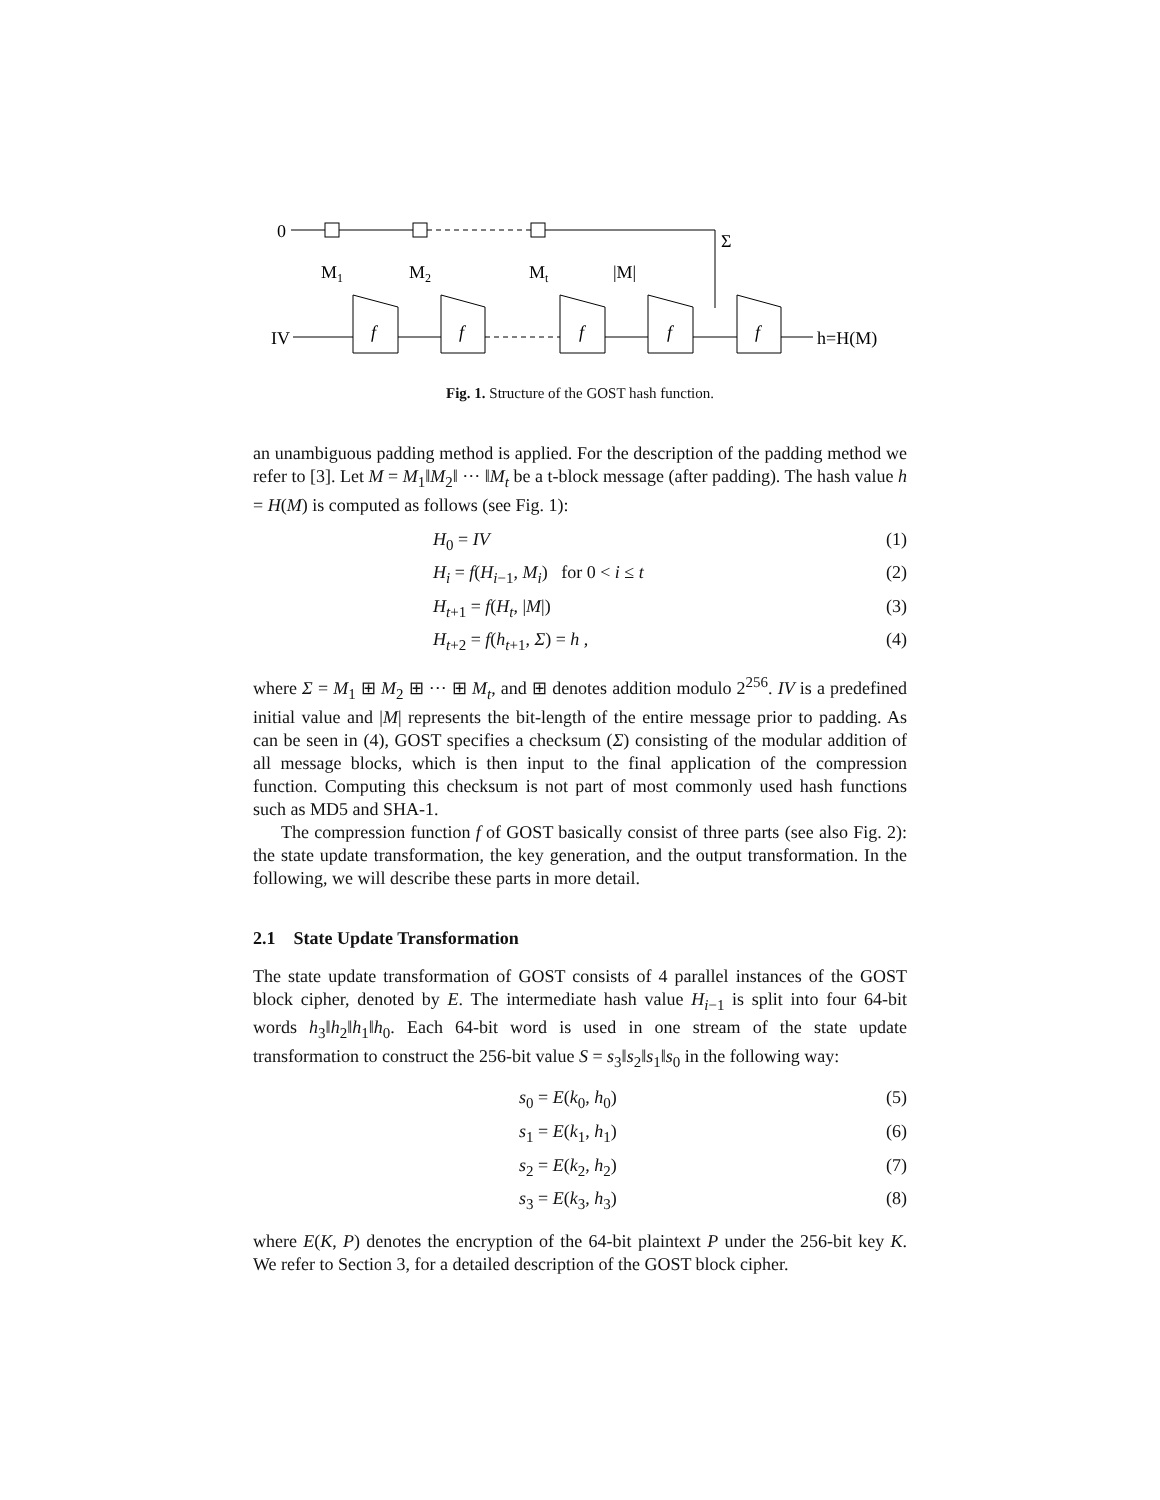0
Σ
M1
M2
Mt
|M|
IV
f
f
f
f
f
h=H(M)
Fig. 1. Structure of the GOST hash function.
an unambiguous padding method is applied. For the description of the padding method we refer to [3]. Let M = M<sub>1</sub>‖M<sub>2</sub>‖ ··· ‖M<sub>t</sub> be a t-block message (after padding). The hash value h = H(M) is computed as follows (see Fig. 1):
H<sub>0</sub> = IV (1)
H<sub>i</sub> = f(H<sub>i−1</sub>, M<sub>i</sub>) for 0 < i ≤ t (2)
H<sub>t+1</sub> = f(H<sub>t</sub>, |M|) (3)
H<sub>t+2</sub> = f(h<sub>t+1</sub>, Σ) = h , (4)
where Σ = M<sub>1</sub> ⊞ M<sub>2</sub> ⊞ ··· ⊞ M<sub>t</sub>, and ⊞ denotes addition modulo 2<sup>256</sup>. IV is a predefined initial value and |M| represents the bit-length of the entire message prior to padding. As can be seen in (4), GOST specifies a checksum (Σ) consisting of the modular addition of all message blocks, which is then input to the final application of the compression function. Computing this checksum is not part of most commonly used hash functions such as MD5 and SHA-1.
The compression function f of GOST basically consist of three parts (see also Fig. 2): the state update transformation, the key generation, and the output transformation. In the following, we will describe these parts in more detail.
2.1 State Update Transformation
The state update transformation of GOST consists of 4 parallel instances of the GOST block cipher, denoted by E. The intermediate hash value H<sub>i−1</sub> is split into four 64-bit words h<sub>3</sub>‖h<sub>2</sub>‖h<sub>1</sub>‖h<sub>0</sub>. Each 64-bit word is used in one stream of the state update transformation to construct the 256-bit value S = s<sub>3</sub>‖s<sub>2</sub>‖s<sub>1</sub>‖s<sub>0</sub> in the following way:
s<sub>0</sub> = E(k<sub>0</sub>, h<sub>0</sub>) (5)
s<sub>1</sub> = E(k<sub>1</sub>, h<sub>1</sub>) (6)
s<sub>2</sub> = E(k<sub>2</sub>, h<sub>2</sub>) (7)
s<sub>3</sub> = E(k<sub>3</sub>, h<sub>3</sub>) (8)
where E(K, P) denotes the encryption of the 64-bit plaintext P under the 256-bit key K. We refer to Section 3, for a detailed description of the GOST block cipher.